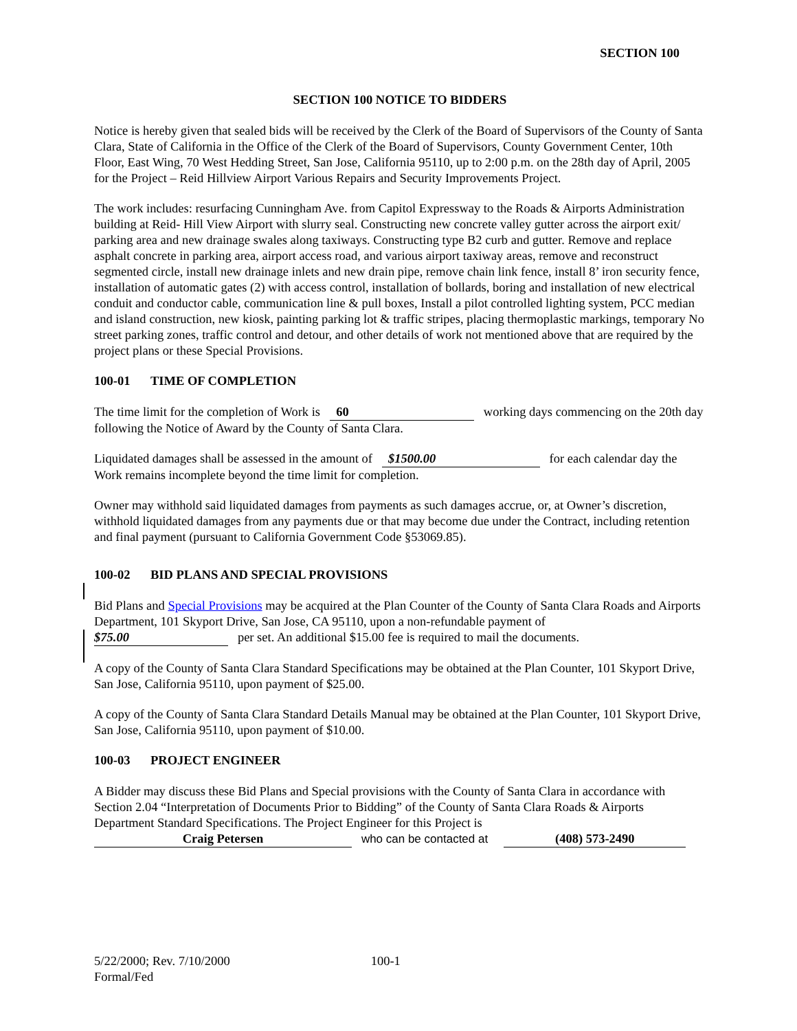SECTION 100
SECTION 100 NOTICE TO BIDDERS
Notice is hereby given that sealed bids will be received by the Clerk of the Board of Supervisors of the County of Santa Clara, State of California in the Office of the Clerk of the Board of Supervisors, County Government Center, 10th Floor, East Wing, 70 West Hedding Street, San Jose, California 95110, up to 2:00 p.m. on the 28th day of April, 2005 for the Project – Reid Hillview Airport Various Repairs and Security Improvements Project.
The work includes: resurfacing Cunningham Ave. from Capitol Expressway to the Roads & Airports Administration building at Reid- Hill View Airport with slurry seal. Constructing new concrete valley gutter across the airport exit/ parking area and new drainage swales along taxiways. Constructing type B2 curb and gutter. Remove and replace asphalt concrete in parking area, airport access road, and various airport taxiway areas, remove and reconstruct segmented circle, install new drainage inlets and new drain pipe, remove chain link fence, install 8’ iron security fence, installation of automatic gates (2) with access control, installation of bollards, boring and installation of new electrical conduit and conductor cable, communication line & pull boxes, Install a pilot controlled lighting system, PCC median and island construction, new kiosk, painting parking lot & traffic stripes, placing thermoplastic markings, temporary No street parking zones, traffic control and detour, and other details of work not mentioned above that are required by the project plans or these Special Provisions.
100-01 TIME OF COMPLETION
The time limit for the completion of Work is 60 working days commencing on the 20th day following the Notice of Award by the County of Santa Clara.
Liquidated damages shall be assessed in the amount of $1500.00 for each calendar day the Work remains incomplete beyond the time limit for completion.
Owner may withhold said liquidated damages from payments as such damages accrue, or, at Owner’s discretion, withhold liquidated damages from any payments due or that may become due under the Contract, including retention and final payment (pursuant to California Government Code §53069.85).
100-02 BID PLANS AND SPECIAL PROVISIONS
Bid Plans and Special Provisions may be acquired at the Plan Counter of the County of Santa Clara Roads and Airports Department, 101 Skyport Drive, San Jose, CA 95110, upon a non-refundable payment of
$75.00 per set. An additional $15.00 fee is required to mail the documents.
A copy of the County of Santa Clara Standard Specifications may be obtained at the Plan Counter, 101 Skyport Drive, San Jose, California 95110, upon payment of $25.00.
A copy of the County of Santa Clara Standard Details Manual may be obtained at the Plan Counter, 101 Skyport Drive, San Jose, California 95110, upon payment of $10.00.
100-03 PROJECT ENGINEER
A Bidder may discuss these Bid Plans and Special provisions with the County of Santa Clara in accordance with Section 2.04 “Interpretation of Documents Prior to Bidding” of the County of Santa Clara Roads & Airports Department Standard Specifications. The Project Engineer for this Project is
Craig Petersen who can be contacted at (408) 573-2490
5/22/2000; Rev. 7/10/2000 100-1
Formal/Fed